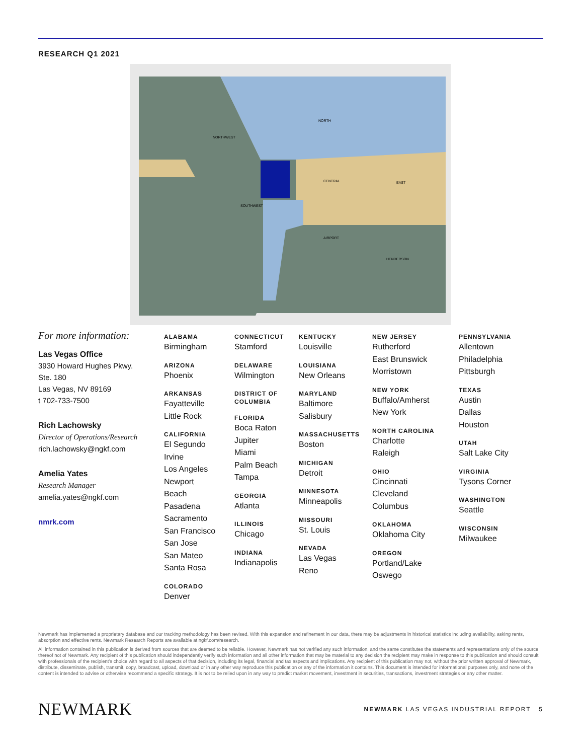RESEARCH Q1 2021
NORTH
NORTHWEST
CENTRAL
EAST
SOUTHWEST
AIRPORT
HENDERSON
For more information:
Las Vegas Office
3930 Howard Hughes Pkwy.
Ste. 180
Las Vegas, NV 89169
t 702-733-7500
Rich Lachowsky
Director of Operations/Research
rich.lachowsky@ngkf.com
Amelia Yates
Research Manager
amelia.yates@ngkf.com
nmrk.com
ALABAMA
Birmingham
ARIZONA
Phoenix
ARKANSAS
Fayatteville
Little Rock
CALIFORNIA
El Segundo
Irvine
Los Angeles
Newport
Beach
Pasadena
Sacramento
San Francisco
San Jose
San Mateo
Santa Rosa
COLORADO
Denver
CONNECTICUT
Stamford
DELAWARE
Wilmington
DISTRICT OF
COLUMBIA
FLORIDA
Boca Raton
Jupiter
Miami
Palm Beach
Tampa
GEORGIA
Atlanta
ILLINOIS
Chicago
INDIANA
Indianapolis
KENTUCKY
Louisville
LOUISIANA
New Orleans
MARYLAND
Baltimore
Salisbury
MASSACHUSETTS
Boston
MICHIGAN
Detroit
MINNESOTA
Minneapolis
MISSOURI
St. Louis
NEVADA
Las Vegas
Reno
NEW JERSEY
Rutherford
East Brunswick
Morristown
NEW YORK
Buffalo/Amherst
New York
NORTH CAROLINA
Charlotte
Raleigh
OHIO
Cincinnati
Cleveland
Columbus
OKLAHOMA
Oklahoma City
OREGON
Portland/Lake
Oswego
PENNSYLVANIA
Allentown
Philadelphia
Pittsburgh
TEXAS
Austin
Dallas
Houston
UTAH
Salt Lake City
VIRGINIA
Tysons Corner
WASHINGTON
Seattle
WISCONSIN
Milwaukee
Newmark has implemented a proprietary database and our tracking methodology has been revised. With this expansion and refinement in our data, there may be adjustments in historical statistics including availability, asking rents, absorption and effective rents. Newmark Research Reports are available at ngkf.com/research.
All information contained in this publication is derived from sources that are deemed to be reliable. However, Newmark has not verified any such information, and the same constitutes the statements and representations only of the source thereof not of Newmark. Any recipient of this publication should independently verify such information and all other information that may be material to any decision the recipient may make in response to this publication and should consult with professionals of the recipient’s choice with regard to all aspects of that decision, including its legal, financial and tax aspects and implications. Any recipient of this publication may not, without the prior written approval of Newmark, distribute, disseminate, publish, transmit, copy, broadcast, upload, download or in any other way reproduce this publication or any of the information it contains. This document is intended for informational purposes only, and none of the content is intended to advise or otherwise recommend a specific strategy. It is not to be relied upon in any way to predict market movement, investment in securities, transactions, investment strategies or any other matter.
NEWMARK
NEWMARK LAS VEGAS INDUSTRIAL REPORT 5